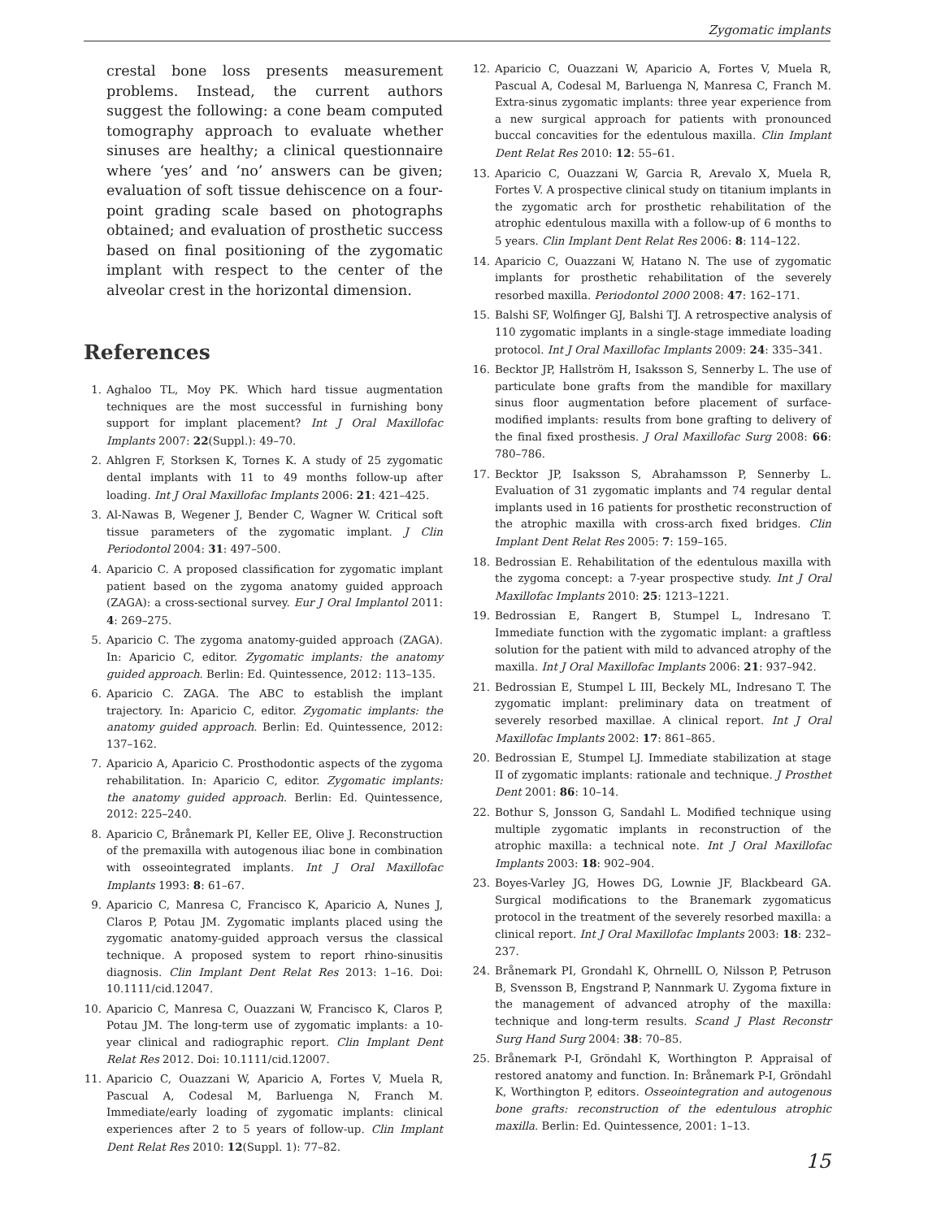Zygomatic implants
crestal bone loss presents measurement problems. Instead, the current authors suggest the following: a cone beam computed tomography approach to evaluate whether sinuses are healthy; a clinical questionnaire where ‘yes’ and ‘no’ answers can be given; evaluation of soft tissue dehiscence on a four-point grading scale based on photographs obtained; and evaluation of prosthetic success based on final positioning of the zygomatic implant with respect to the center of the alveolar crest in the horizontal dimension.
References
1. Aghaloo TL, Moy PK. Which hard tissue augmentation techniques are the most successful in furnishing bony support for implant placement? Int J Oral Maxillofac Implants 2007: 22(Suppl.): 49–70.
2. Ahlgren F, Storksen K, Tornes K. A study of 25 zygomatic dental implants with 11 to 49 months follow-up after loading. Int J Oral Maxillofac Implants 2006: 21: 421–425.
3. Al-Nawas B, Wegener J, Bender C, Wagner W. Critical soft tissue parameters of the zygomatic implant. J Clin Periodontol 2004: 31: 497–500.
4. Aparicio C. A proposed classification for zygomatic implant patient based on the zygoma anatomy guided approach (ZAGA): a cross-sectional survey. Eur J Oral Implantol 2011: 4: 269–275.
5. Aparicio C. The zygoma anatomy-guided approach (ZAGA). In: Aparicio C, editor. Zygomatic implants: the anatomy guided approach. Berlin: Ed. Quintessence, 2012: 113–135.
6. Aparicio C. ZAGA. The ABC to establish the implant trajectory. In: Aparicio C, editor. Zygomatic implants: the anatomy guided approach. Berlin: Ed. Quintessence, 2012: 137–162.
7. Aparicio A, Aparicio C. Prosthodontic aspects of the zygoma rehabilitation. In: Aparicio C, editor. Zygomatic implants: the anatomy guided approach. Berlin: Ed. Quintessence, 2012: 225–240.
8. Aparicio C, Brånemark PI, Keller EE, Olive J. Reconstruction of the premaxilla with autogenous iliac bone in combination with osseointegrated implants. Int J Oral Maxillofac Implants 1993: 8: 61–67.
9. Aparicio C, Manresa C, Francisco K, Aparicio A, Nunes J, Claros P, Potau JM. Zygomatic implants placed using the zygomatic anatomy-guided approach versus the classical technique. A proposed system to report rhino-sinusitis diagnosis. Clin Implant Dent Relat Res 2013: 1–16. Doi: 10.1111/cid.12047.
10. Aparicio C, Manresa C, Ouazzani W, Francisco K, Claros P, Potau JM. The long-term use of zygomatic implants: a 10-year clinical and radiographic report. Clin Implant Dent Relat Res 2012. Doi: 10.1111/cid.12007.
11. Aparicio C, Ouazzani W, Aparicio A, Fortes V, Muela R, Pascual A, Codesal M, Barluenga N, Franch M. Immediate/early loading of zygomatic implants: clinical experiences after 2 to 5 years of follow-up. Clin Implant Dent Relat Res 2010: 12(Suppl. 1): 77–82.
12. Aparicio C, Ouazzani W, Aparicio A, Fortes V, Muela R, Pascual A, Codesal M, Barluenga N, Manresa C, Franch M. Extra-sinus zygomatic implants: three year experience from a new surgical approach for patients with pronounced buccal concavities for the edentulous maxilla. Clin Implant Dent Relat Res 2010: 12: 55–61.
13. Aparicio C, Ouazzani W, Garcia R, Arevalo X, Muela R, Fortes V. A prospective clinical study on titanium implants in the zygomatic arch for prosthetic rehabilitation of the atrophic edentulous maxilla with a follow-up of 6 months to 5 years. Clin Implant Dent Relat Res 2006: 8: 114–122.
14. Aparicio C, Ouazzani W, Hatano N. The use of zygomatic implants for prosthetic rehabilitation of the severely resorbed maxilla. Periodontol 2000 2008: 47: 162–171.
15. Balshi SF, Wolfinger GJ, Balshi TJ. A retrospective analysis of 110 zygomatic implants in a single-stage immediate loading protocol. Int J Oral Maxillofac Implants 2009: 24: 335–341.
16. Becktor JP, Hallström H, Isaksson S, Sennerby L. The use of particulate bone grafts from the mandible for maxillary sinus floor augmentation before placement of surface-modified implants: results from bone grafting to delivery of the final fixed prosthesis. J Oral Maxillofac Surg 2008: 66: 780–786.
17. Becktor JP, Isaksson S, Abrahamsson P, Sennerby L. Evaluation of 31 zygomatic implants and 74 regular dental implants used in 16 patients for prosthetic reconstruction of the atrophic maxilla with cross-arch fixed bridges. Clin Implant Dent Relat Res 2005: 7: 159–165.
18. Bedrossian E. Rehabilitation of the edentulous maxilla with the zygoma concept: a 7-year prospective study. Int J Oral Maxillofac Implants 2010: 25: 1213–1221.
19. Bedrossian E, Rangert B, Stumpel L, Indresano T. Immediate function with the zygomatic implant: a graftless solution for the patient with mild to advanced atrophy of the maxilla. Int J Oral Maxillofac Implants 2006: 21: 937–942.
21. Bedrossian E, Stumpel L III, Beckely ML, Indresano T. The zygomatic implant: preliminary data on treatment of severely resorbed maxillae. A clinical report. Int J Oral Maxillofac Implants 2002: 17: 861–865.
20. Bedrossian E, Stumpel LJ. Immediate stabilization at stage II of zygomatic implants: rationale and technique. J Prosthet Dent 2001: 86: 10–14.
22. Bothur S, Jonsson G, Sandahl L. Modified technique using multiple zygomatic implants in reconstruction of the atrophic maxilla: a technical note. Int J Oral Maxillofac Implants 2003: 18: 902–904.
23. Boyes-Varley JG, Howes DG, Lownie JF, Blackbeard GA. Surgical modifications to the Branemark zygomaticus protocol in the treatment of the severely resorbed maxilla: a clinical report. Int J Oral Maxillofac Implants 2003: 18: 232–237.
24. Brånemark PI, Grondahl K, OhrnellL O, Nilsson P, Petruson B, Svensson B, Engstrand P, Nannmark U. Zygoma fixture in the management of advanced atrophy of the maxilla: technique and long-term results. Scand J Plast Reconstr Surg Hand Surg 2004: 38: 70–85.
25. Brånemark P-I, Gröndahl K, Worthington P. Appraisal of restored anatomy and function. In: Brånemark P-I, Gröndahl K, Worthington P, editors. Osseointegration and autogenous bone grafts: reconstruction of the edentulous atrophic maxilla. Berlin: Ed. Quintessence, 2001: 1–13.
15